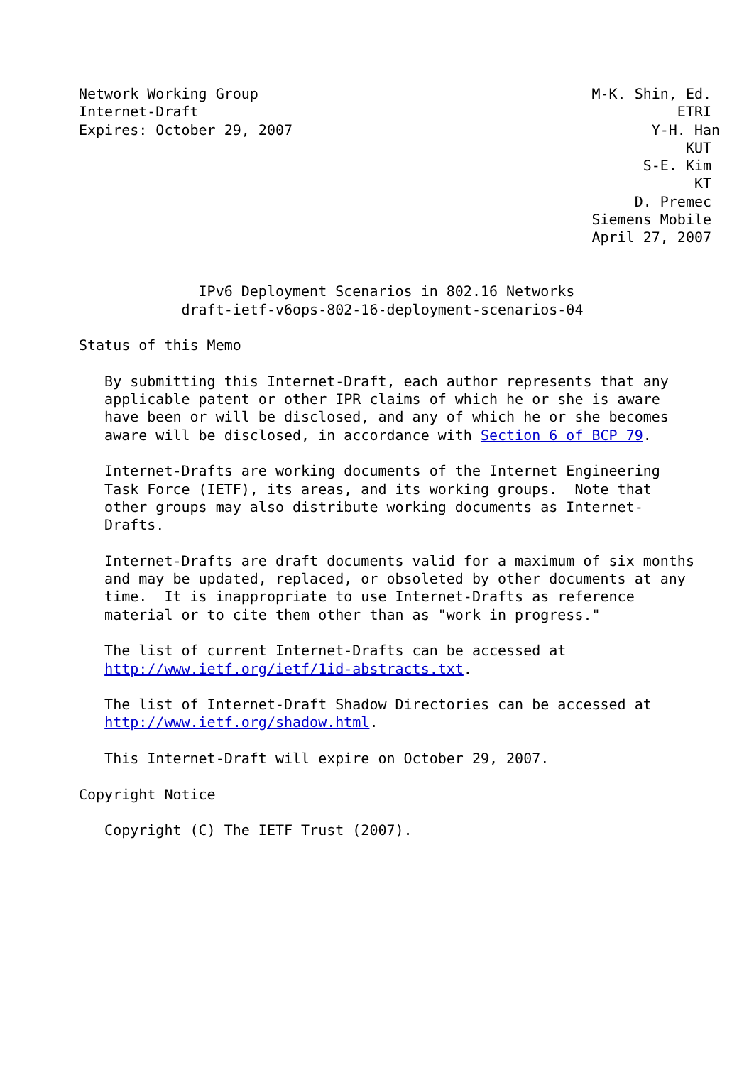Network Working Group                                       M-K. Shin, Ed.
Internet-Draft                                                        ETRI
Expires: October 29, 2007                                          Y-H. Han
                                                                       KUT
                                                                  S-E. Kim
                                                                        KT
                                                                 D. Premec
                                                            Siemens Mobile
                                                            April 27, 2007


              IPv6 Deployment Scenarios in 802.16 Networks
            draft-ietf-v6ops-802-16-deployment-scenarios-04

Status of this Memo

   By submitting this Internet-Draft, each author represents that any
   applicable patent or other IPR claims of which he or she is aware
   have been or will be disclosed, and any of which he or she becomes
   aware will be disclosed, in accordance with Section 6 of BCP 79.

   Internet-Drafts are working documents of the Internet Engineering
   Task Force (IETF), its areas, and its working groups.  Note that
   other groups may also distribute working documents as Internet-
   Drafts.

   Internet-Drafts are draft documents valid for a maximum of six months
   and may be updated, replaced, or obsoleted by other documents at any
   time.  It is inappropriate to use Internet-Drafts as reference
   material or to cite them other than as "work in progress."

   The list of current Internet-Drafts can be accessed at
   http://www.ietf.org/ietf/1id-abstracts.txt.

   The list of Internet-Draft Shadow Directories can be accessed at
   http://www.ietf.org/shadow.html.

   This Internet-Draft will expire on October 29, 2007.

Copyright Notice

   Copyright (C) The IETF Trust (2007).